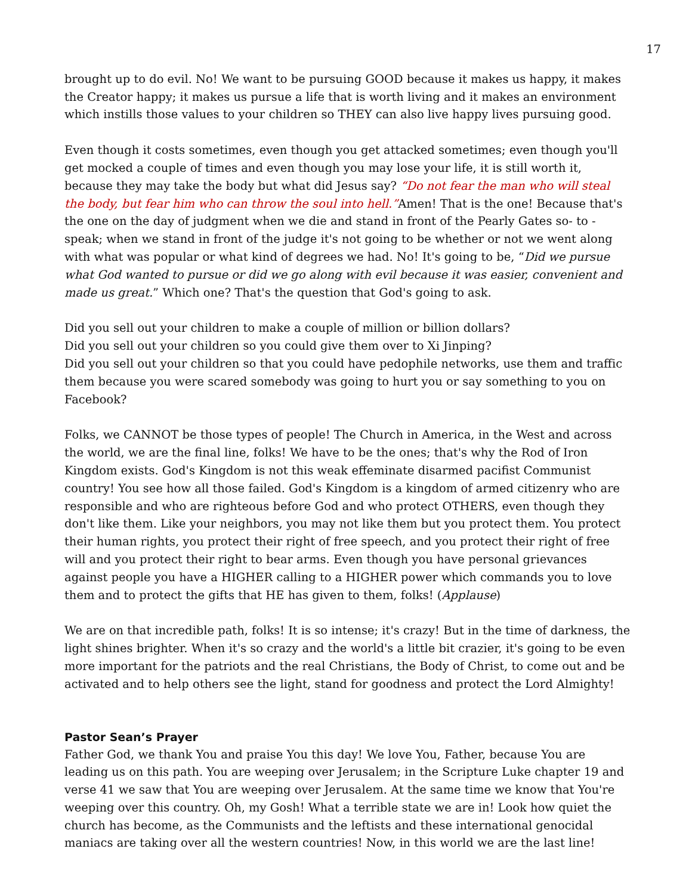17
brought up to do evil. No! We want to be pursuing GOOD because it makes us happy, it makes the Creator happy; it makes us pursue a life that is worth living and it makes an environment which instills those values to your children so THEY can also live happy lives pursuing good.
Even though it costs sometimes, even though you get attacked sometimes; even though you'll get mocked a couple of times and even though you may lose your life, it is still worth it, because they may take the body but what did Jesus say? “Do not fear the man who will steal the body, but fear him who can throw the soul into hell.”Amen! That is the one! Because that's the one on the day of judgment when we die and stand in front of the Pearly Gates so- to -speak; when we stand in front of the judge it's not going to be whether or not we went along with what was popular or what kind of degrees we had. No! It's going to be, “Did we pursue what God wanted to pursue or did we go along with evil because it was easier, convenient and made us great.” Which one? That's the question that God's going to ask.
Did you sell out your children to make a couple of million or billion dollars?
Did you sell out your children so you could give them over to Xi Jinping?
Did you sell out your children so that you could have pedophile networks, use them and traffic them because you were scared somebody was going to hurt you or say something to you on Facebook?
Folks, we CANNOT be those types of people! The Church in America, in the West and across the world, we are the final line, folks! We have to be the ones; that's why the Rod of Iron Kingdom exists. God's Kingdom is not this weak effeminate disarmed pacifist Communist country! You see how all those failed. God's Kingdom is a kingdom of armed citizenry who are responsible and who are righteous before God and who protect OTHERS, even though they don't like them. Like your neighbors, you may not like them but you protect them. You protect their human rights, you protect their right of free speech, and you protect their right of free will and you protect their right to bear arms. Even though you have personal grievances against people you have a HIGHER calling to a HIGHER power which commands you to love them and to protect the gifts that HE has given to them, folks! (Applause)
We are on that incredible path, folks! It is so intense; it's crazy! But in the time of darkness, the light shines brighter. When it's so crazy and the world's a little bit crazier, it's going to be even more important for the patriots and the real Christians, the Body of Christ, to come out and be activated and to help others see the light, stand for goodness and protect the Lord Almighty!
Pastor Sean’s Prayer
Father God, we thank You and praise You this day! We love You, Father, because You are leading us on this path. You are weeping over Jerusalem; in the Scripture Luke chapter 19 and verse 41 we saw that You are weeping over Jerusalem. At the same time we know that You're weeping over this country. Oh, my Gosh! What a terrible state we are in! Look how quiet the church has become, as the Communists and the leftists and these international genocidal maniacs are taking over all the western countries! Now, in this world we are the last line!